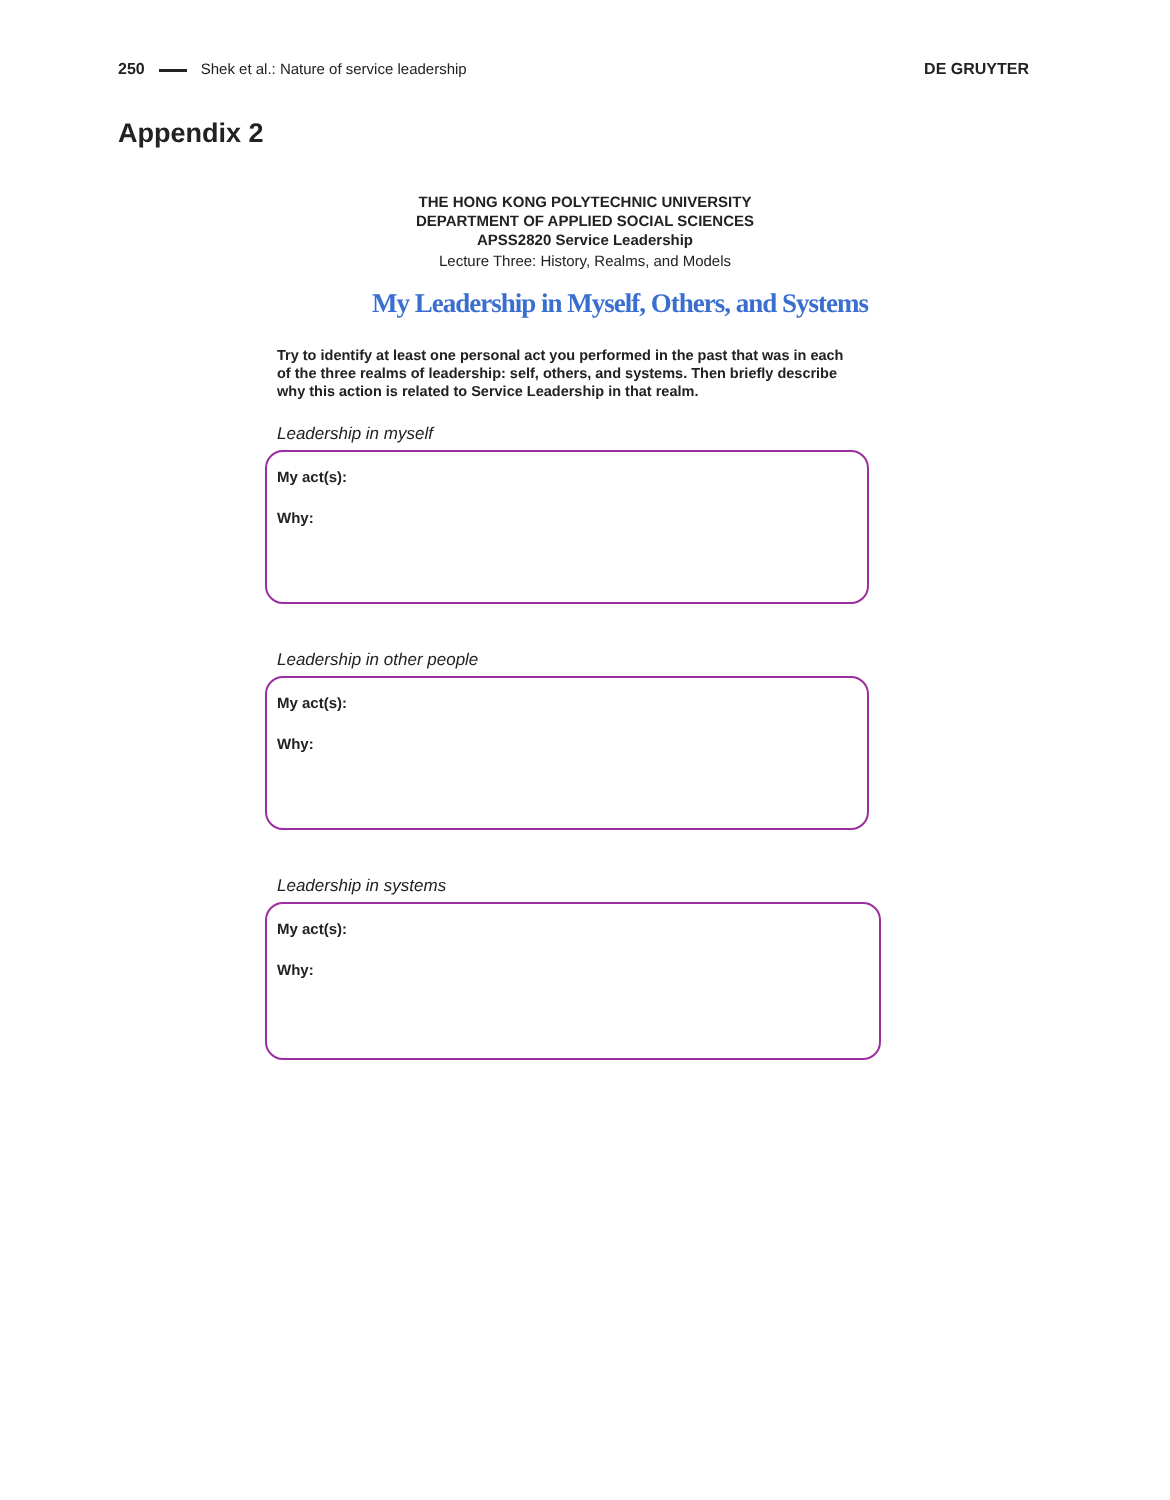250 Shek et al.: Nature of service leadership DE GRUYTER
Appendix 2
THE HONG KONG POLYTECHNIC UNIVERSITY
DEPARTMENT OF APPLIED SOCIAL SCIENCES
APSS2820 Service Leadership
Lecture Three: History, Realms, and Models
My Leadership in Myself, Others, and Systems
Try to identify at least one personal act you performed in the past that was in each of the three realms of leadership: self, others, and systems. Then briefly describe why this action is related to Service Leadership in that realm.
Leadership in myself
My act(s):
Why:
Leadership in other people
My act(s):
Why:
Leadership in systems
My act(s):
Why: